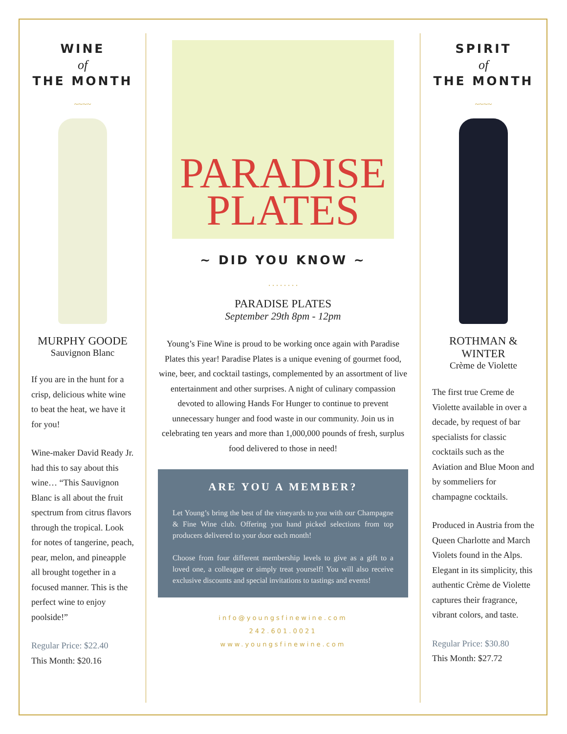WINE
of
THE MONTH
~~~~
MURPHY GOODE
Sauvignon Blanc
If you are in the hunt for a crisp, delicious white wine to beat the heat, we have it for you!
Wine-maker David Ready Jr. had this to say about this wine… “This Sauvignon Blanc is all about the fruit spectrum from citrus flavors through the tropical. Look for notes of tangerine, peach, pear, melon, and pineapple all brought together in a focused manner. This is the perfect wine to enjoy poolside!”
Regular Price: $22.40
This Month: $20.16
PARADISE
PLATES
~ DID YOU KNOW ~
. . . . . . . .
PARADISE PLATES
September 29th 8pm - 12pm
Young’s Fine Wine is proud to be working once again with Paradise Plates this year! Paradise Plates is a unique evening of gourmet food, wine, beer, and cocktail tastings, complemented by an assortment of live entertainment and other surprises. A night of culinary compassion devoted to allowing Hands For Hunger to continue to prevent unnecessary hunger and food waste in our community. Join us in celebrating ten years and more than 1,000,000 pounds of fresh, surplus food delivered to those in need!
ARE YOU A MEMBER?
Let Young’s bring the best of the vineyards to you with our Champagne & Fine Wine club. Offering you hand picked selections from top producers delivered to your door each month!
Choose from four different membership levels to give as a gift to a loved one, a colleague or simply treat yourself! You will also receive exclusive discounts and special invitations to tastings and events!
info@youngsfinewine.com
242.601.0021
www.youngsfinewine.com
SPIRIT
of
THE MONTH
~~~~
ROTHMAN & WINTER
Crème de Violette
The first true Creme de Violette available in over a decade, by request of bar specialists for classic cocktails such as the Aviation and Blue Moon and by sommeliers for champagne cocktails.
Produced in Austria from the Queen Charlotte and March Violets found in the Alps. Elegant in its simplicity, this authentic Crème de Violette captures their fragrance, vibrant colors, and taste.
Regular Price: $30.80
This Month: $27.72